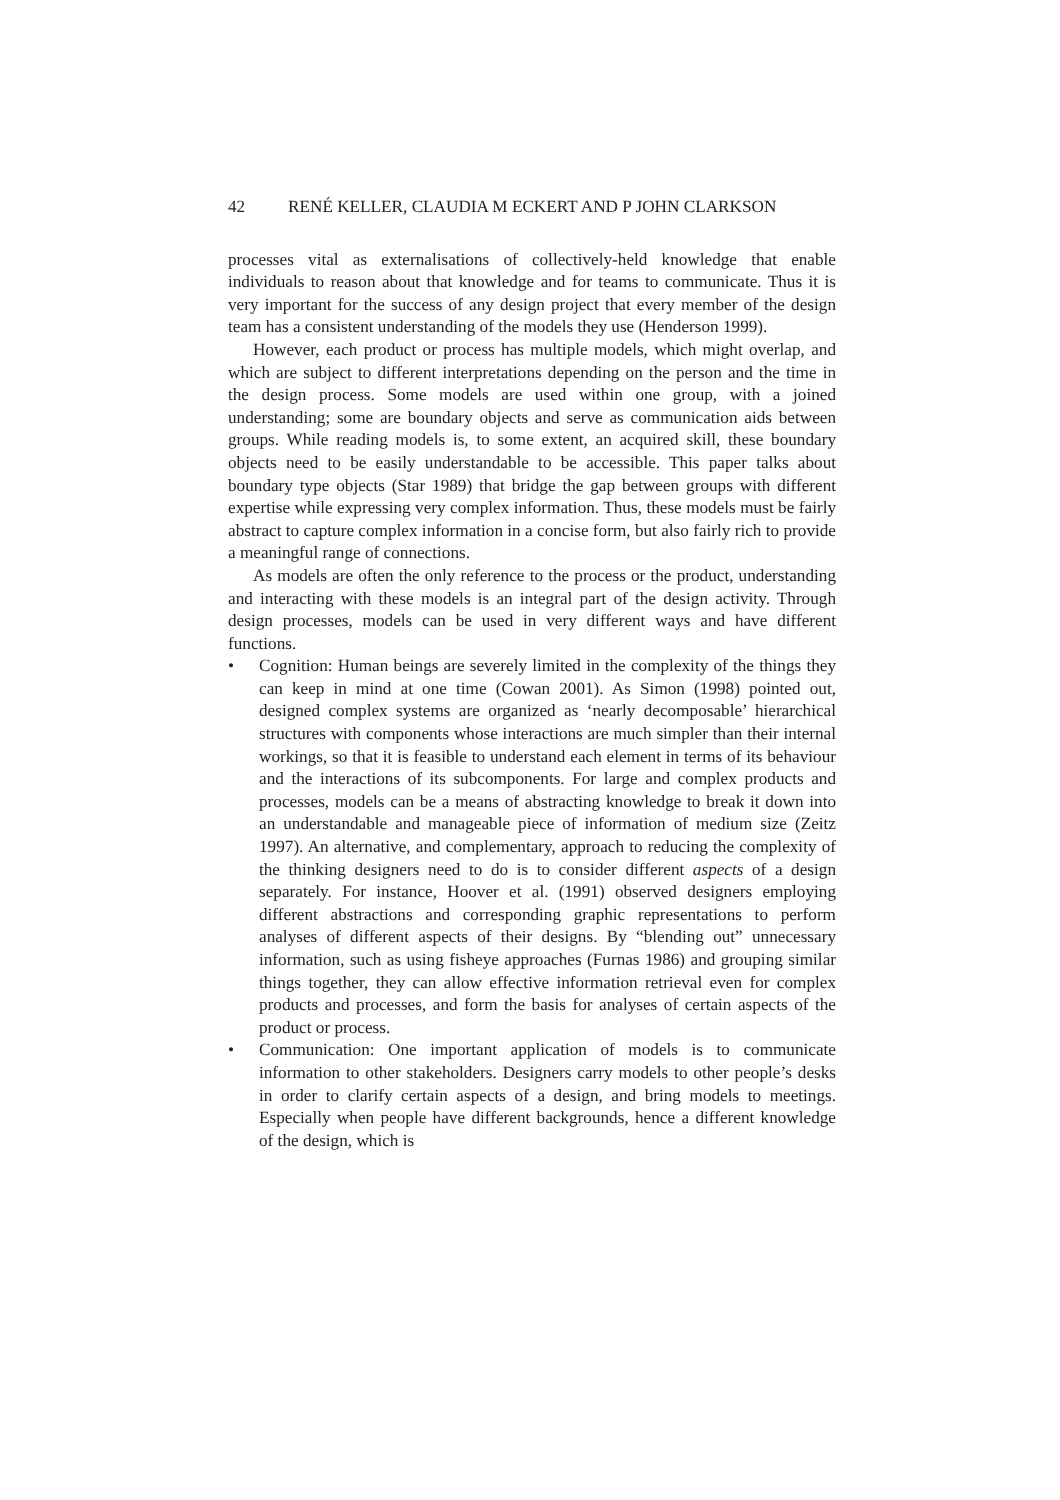42 RENÉ KELLER, CLAUDIA M ECKERT AND P JOHN CLARKSON
processes vital as externalisations of collectively-held knowledge that enable individuals to reason about that knowledge and for teams to communicate. Thus it is very important for the success of any design project that every member of the design team has a consistent understanding of the models they use (Henderson 1999).
However, each product or process has multiple models, which might overlap, and which are subject to different interpretations depending on the person and the time in the design process. Some models are used within one group, with a joined understanding; some are boundary objects and serve as communication aids between groups. While reading models is, to some extent, an acquired skill, these boundary objects need to be easily understandable to be accessible. This paper talks about boundary type objects (Star 1989) that bridge the gap between groups with different expertise while expressing very complex information. Thus, these models must be fairly abstract to capture complex information in a concise form, but also fairly rich to provide a meaningful range of connections.
As models are often the only reference to the process or the product, understanding and interacting with these models is an integral part of the design activity. Through design processes, models can be used in very different ways and have different functions.
• Cognition: Human beings are severely limited in the complexity of the things they can keep in mind at one time (Cowan 2001). As Simon (1998) pointed out, designed complex systems are organized as ‘nearly decomposable’ hierarchical structures with components whose interactions are much simpler than their internal workings, so that it is feasible to understand each element in terms of its behaviour and the interactions of its subcomponents. For large and complex products and processes, models can be a means of abstracting knowledge to break it down into an understandable and manageable piece of information of medium size (Zeitz 1997). An alternative, and complementary, approach to reducing the complexity of the thinking designers need to do is to consider different aspects of a design separately. For instance, Hoover et al. (1991) observed designers employing different abstractions and corresponding graphic representations to perform analyses of different aspects of their designs. By “blending out” unnecessary information, such as using fisheye approaches (Furnas 1986) and grouping similar things together, they can allow effective information retrieval even for complex products and processes, and form the basis for analyses of certain aspects of the product or process.
• Communication: One important application of models is to communicate information to other stakeholders. Designers carry models to other people’s desks in order to clarify certain aspects of a design, and bring models to meetings. Especially when people have different backgrounds, hence a different knowledge of the design, which is